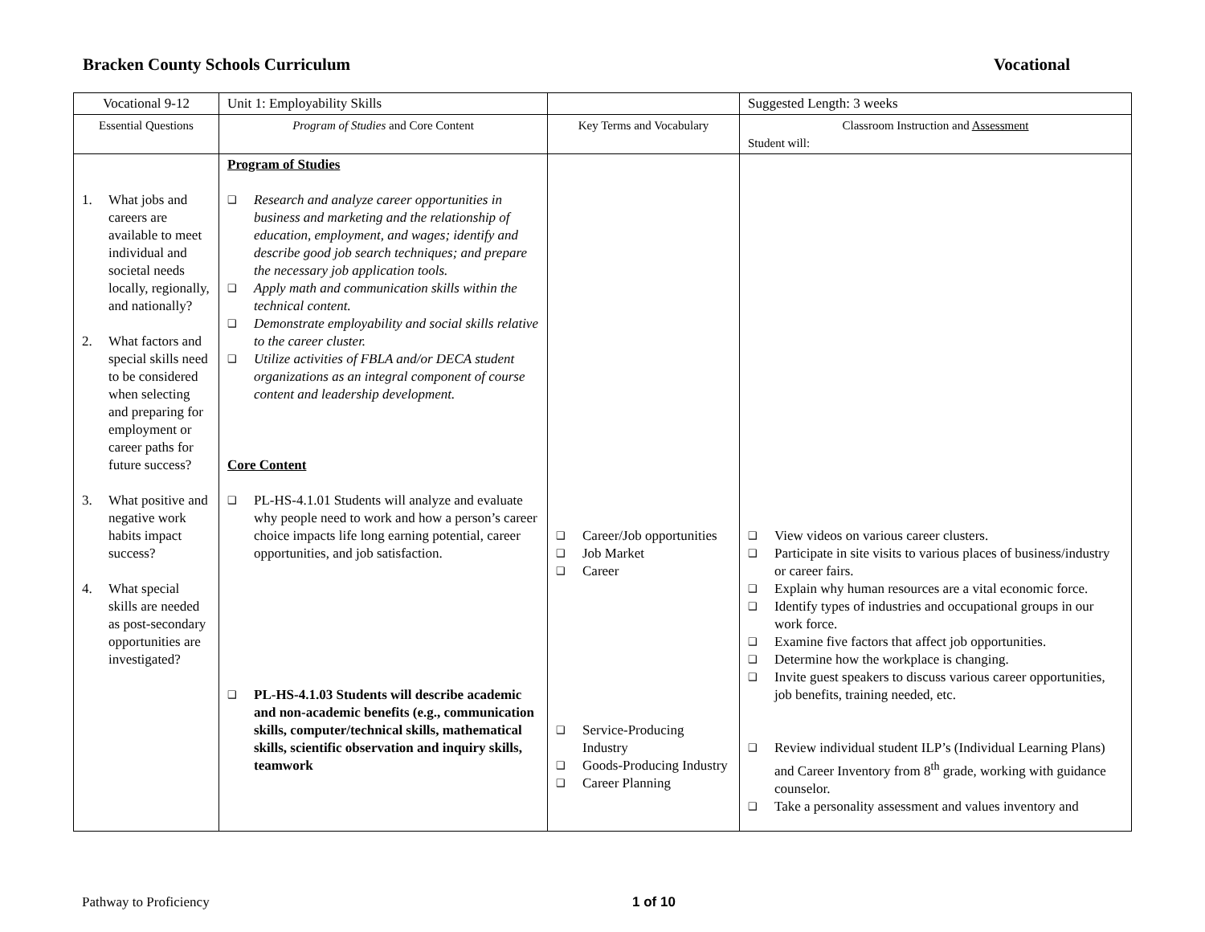Bracken County Schools Curriculum Vocational
| Vocational 9-12 | Unit 1: Employability Skills | | Suggested Length: 3 weeks |
| Essential Questions | Program of Studies and Core Content | Key Terms and Vocabulary | Classroom Instruction and Assessment Student will: |
| 1. What jobs and careers are available to meet individual and societal needs locally, regionally, and nationally? 2. What factors and special skills need to be considered when selecting and preparing for employment or career paths for future success? 3. What positive and negative work habits impact success? 4. What special skills are needed as post-secondary opportunities are investigated? | Program of Studies ❑ Research and analyze career opportunities in business and marketing and the relationship of education, employment, and wages; identify and describe good job search techniques; and prepare the necessary job application tools. ❑ Apply math and communication skills within the technical content. ❑ Demonstrate employability and social skills relative to the career cluster. ❑ Utilize activities of FBLA and/or DECA student organizations as an integral component of course content and leadership development. Core Content ❑ PL-HS-4.1.01 Students will analyze and evaluate why people need to work and how a person’s career choice impacts life long earning potential, career opportunities, and job satisfaction. ❑ PL-HS-4.1.03 Students will describe academic and non-academic benefits (e.g., communication skills, computer/technical skills, mathematical skills, scientific observation and inquiry skills, teamwork | ❑ Career/Job opportunities ❑ Job Market ❑ Career ❑ Service-Producing Industry ❑ Goods-Producing Industry ❑ Career Planning | ❑ View videos on various career clusters. ❑ Participate in site visits to various places of business/industry or career fairs. ❑ Explain why human resources are a vital economic force. ❑ Identify types of industries and occupational groups in our work force. ❑ Examine five factors that affect job opportunities. ❑ Determine how the workplace is changing. ❑ Invite guest speakers to discuss various career opportunities, job benefits, training needed, etc. ❑ Review individual student ILP’s (Individual Learning Plans) and Career Inventory from 8<sup>th</sup> grade, working with guidance counselor. ❑ Take a personality assessment and values inventory and |
Pathway to Proficiency 1 of 10